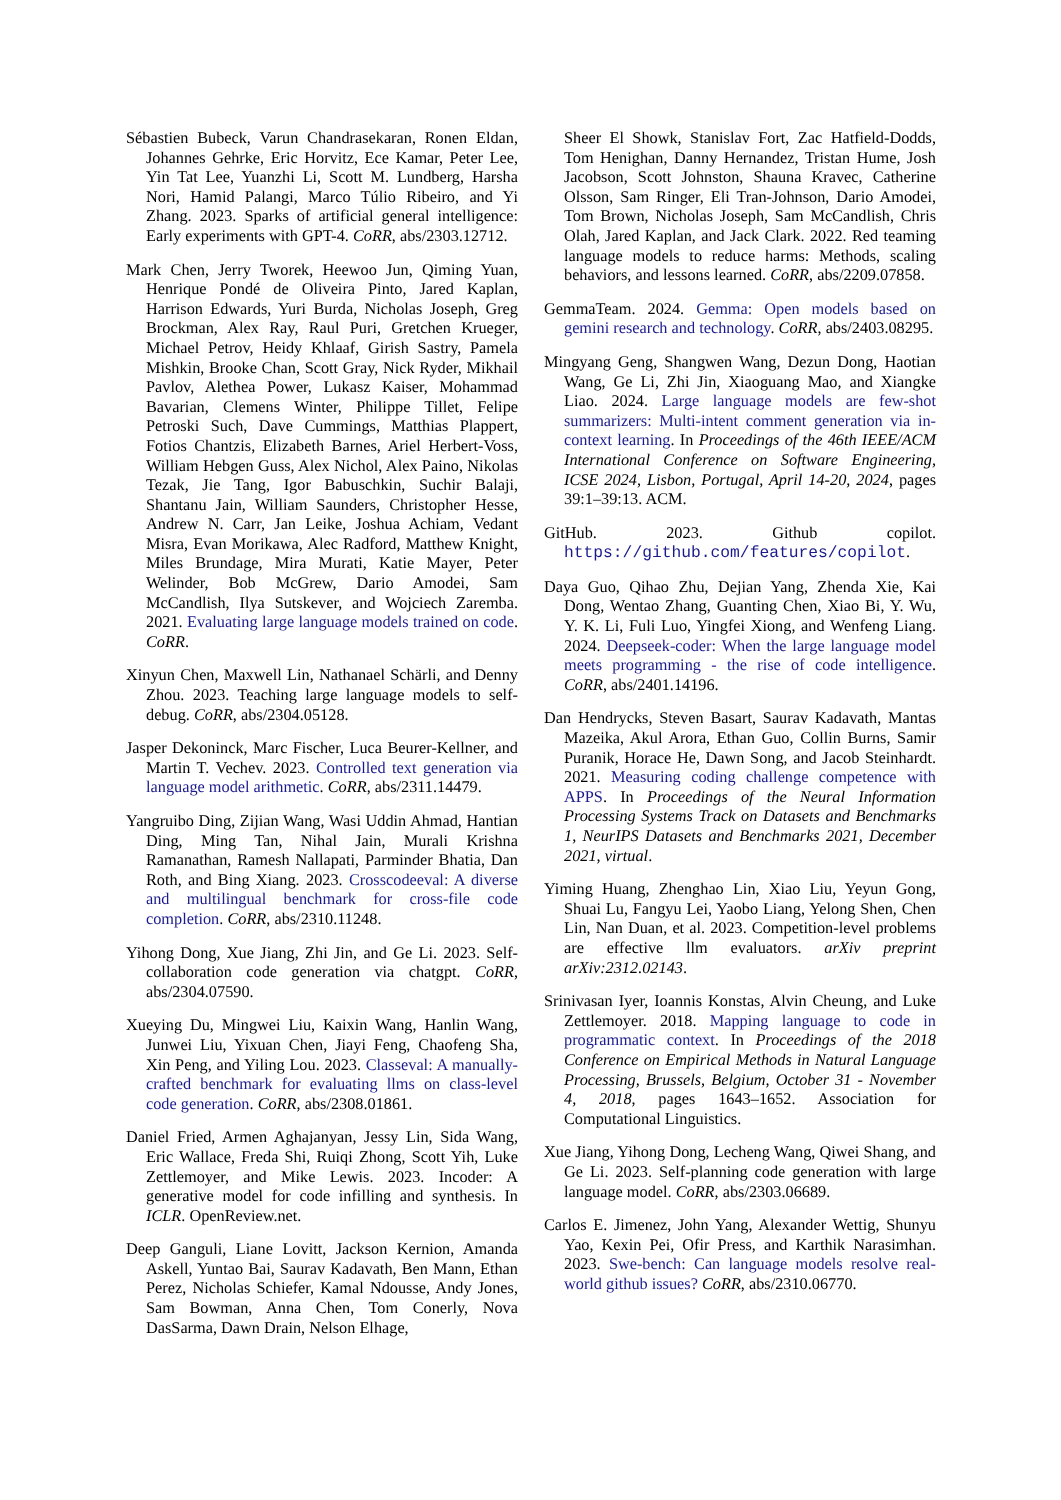Sébastien Bubeck, Varun Chandrasekaran, Ronen Eldan, Johannes Gehrke, Eric Horvitz, Ece Kamar, Peter Lee, Yin Tat Lee, Yuanzhi Li, Scott M. Lundberg, Harsha Nori, Hamid Palangi, Marco Túlio Ribeiro, and Yi Zhang. 2023. Sparks of artificial general intelligence: Early experiments with GPT-4. CoRR, abs/2303.12712.
Mark Chen, Jerry Tworek, Heewoo Jun, Qiming Yuan, Henrique Pondé de Oliveira Pinto, Jared Kaplan, Harrison Edwards, Yuri Burda, Nicholas Joseph, Greg Brockman, Alex Ray, Raul Puri, Gretchen Krueger, Michael Petrov, Heidy Khlaaf, Girish Sastry, Pamela Mishkin, Brooke Chan, Scott Gray, Nick Ryder, Mikhail Pavlov, Alethea Power, Lukasz Kaiser, Mohammad Bavarian, Clemens Winter, Philippe Tillet, Felipe Petroski Such, Dave Cummings, Matthias Plappert, Fotios Chantzis, Elizabeth Barnes, Ariel Herbert-Voss, William Hebgen Guss, Alex Nichol, Alex Paino, Nikolas Tezak, Jie Tang, Igor Babuschkin, Suchir Balaji, Shantanu Jain, William Saunders, Christopher Hesse, Andrew N. Carr, Jan Leike, Joshua Achiam, Vedant Misra, Evan Morikawa, Alec Radford, Matthew Knight, Miles Brundage, Mira Murati, Katie Mayer, Peter Welinder, Bob McGrew, Dario Amodei, Sam McCandlish, Ilya Sutskever, and Wojciech Zaremba. 2021. Evaluating large language models trained on code. CoRR.
Xinyun Chen, Maxwell Lin, Nathanael Schärli, and Denny Zhou. 2023. Teaching large language models to self-debug. CoRR, abs/2304.05128.
Jasper Dekoninck, Marc Fischer, Luca Beurer-Kellner, and Martin T. Vechev. 2023. Controlled text generation via language model arithmetic. CoRR, abs/2311.14479.
Yangruibo Ding, Zijian Wang, Wasi Uddin Ahmad, Hantian Ding, Ming Tan, Nihal Jain, Murali Krishna Ramanathan, Ramesh Nallapati, Parminder Bhatia, Dan Roth, and Bing Xiang. 2023. Crosscodeeval: A diverse and multilingual benchmark for cross-file code completion. CoRR, abs/2310.11248.
Yihong Dong, Xue Jiang, Zhi Jin, and Ge Li. 2023. Self-collaboration code generation via chatgpt. CoRR, abs/2304.07590.
Xueying Du, Mingwei Liu, Kaixin Wang, Hanlin Wang, Junwei Liu, Yixuan Chen, Jiayi Feng, Chaofeng Sha, Xin Peng, and Yiling Lou. 2023. Classeval: A manually-crafted benchmark for evaluating llms on class-level code generation. CoRR, abs/2308.01861.
Daniel Fried, Armen Aghajanyan, Jessy Lin, Sida Wang, Eric Wallace, Freda Shi, Ruiqi Zhong, Scott Yih, Luke Zettlemoyer, and Mike Lewis. 2023. Incoder: A generative model for code infilling and synthesis. In ICLR. OpenReview.net.
Deep Ganguli, Liane Lovitt, Jackson Kernion, Amanda Askell, Yuntao Bai, Saurav Kadavath, Ben Mann, Ethan Perez, Nicholas Schiefer, Kamal Ndousse, Andy Jones, Sam Bowman, Anna Chen, Tom Conerly, Nova DasSarma, Dawn Drain, Nelson Elhage,
Sheer El Showk, Stanislav Fort, Zac Hatfield-Dodds, Tom Henighan, Danny Hernandez, Tristan Hume, Josh Jacobson, Scott Johnston, Shauna Kravec, Catherine Olsson, Sam Ringer, Eli Tran-Johnson, Dario Amodei, Tom Brown, Nicholas Joseph, Sam McCandlish, Chris Olah, Jared Kaplan, and Jack Clark. 2022. Red teaming language models to reduce harms: Methods, scaling behaviors, and lessons learned. CoRR, abs/2209.07858.
GemmaTeam. 2024. Gemma: Open models based on gemini research and technology. CoRR, abs/2403.08295.
Mingyang Geng, Shangwen Wang, Dezun Dong, Haotian Wang, Ge Li, Zhi Jin, Xiaoguang Mao, and Xiangke Liao. 2024. Large language models are few-shot summarizers: Multi-intent comment generation via in-context learning. In Proceedings of the 46th IEEE/ACM International Conference on Software Engineering, ICSE 2024, Lisbon, Portugal, April 14-20, 2024, pages 39:1–39:13. ACM.
GitHub. 2023. Github copilot. https://github.com/features/copilot.
Daya Guo, Qihao Zhu, Dejian Yang, Zhenda Xie, Kai Dong, Wentao Zhang, Guanting Chen, Xiao Bi, Y. Wu, Y. K. Li, Fuli Luo, Yingfei Xiong, and Wenfeng Liang. 2024. Deepseek-coder: When the large language model meets programming - the rise of code intelligence. CoRR, abs/2401.14196.
Dan Hendrycks, Steven Basart, Saurav Kadavath, Mantas Mazeika, Akul Arora, Ethan Guo, Collin Burns, Samir Puranik, Horace He, Dawn Song, and Jacob Steinhardt. 2021. Measuring coding challenge competence with APPS. In Proceedings of the Neural Information Processing Systems Track on Datasets and Benchmarks 1, NeurIPS Datasets and Benchmarks 2021, December 2021, virtual.
Yiming Huang, Zhenghao Lin, Xiao Liu, Yeyun Gong, Shuai Lu, Fangyu Lei, Yaobo Liang, Yelong Shen, Chen Lin, Nan Duan, et al. 2023. Competition-level problems are effective llm evaluators. arXiv preprint arXiv:2312.02143.
Srinivasan Iyer, Ioannis Konstas, Alvin Cheung, and Luke Zettlemoyer. 2018. Mapping language to code in programmatic context. In Proceedings of the 2018 Conference on Empirical Methods in Natural Language Processing, Brussels, Belgium, October 31 - November 4, 2018, pages 1643–1652. Association for Computational Linguistics.
Xue Jiang, Yihong Dong, Lecheng Wang, Qiwei Shang, and Ge Li. 2023. Self-planning code generation with large language model. CoRR, abs/2303.06689.
Carlos E. Jimenez, John Yang, Alexander Wettig, Shunyu Yao, Kexin Pei, Ofir Press, and Karthik Narasimhan. 2023. Swe-bench: Can language models resolve real-world github issues? CoRR, abs/2310.06770.